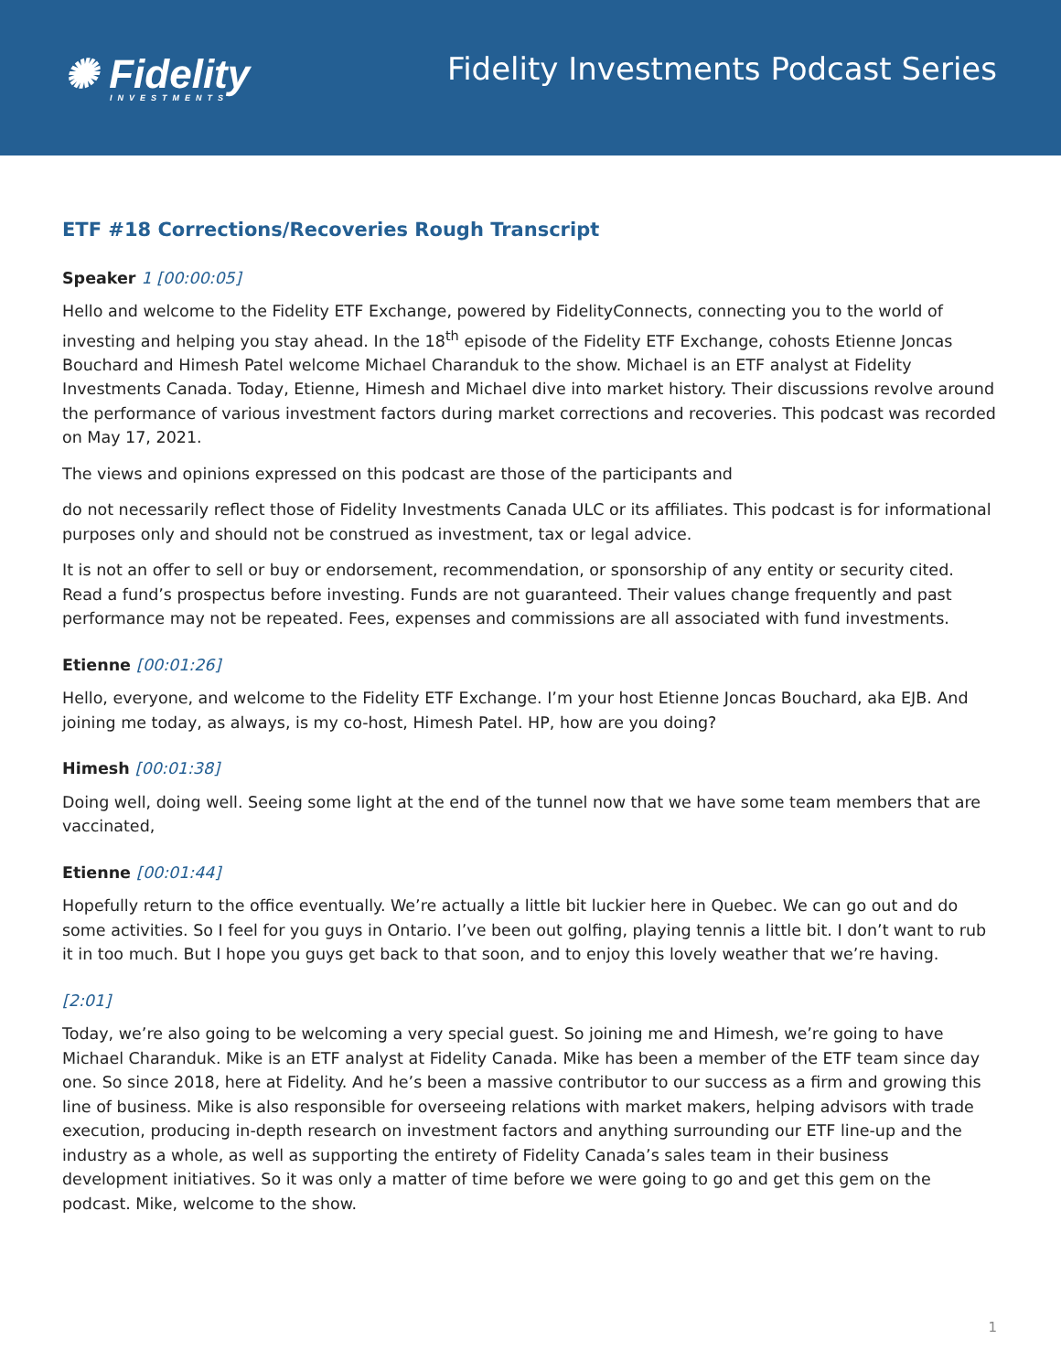✺ Fidelity
INVESTMENTS
Fidelity Investments Podcast Series
ETF #18 Corrections/Recoveries Rough Transcript
Speaker 1 [00:00:05]
Hello and welcome to the Fidelity ETF Exchange, powered by FidelityConnects, connecting you to the world of investing and helping you stay ahead. In the 18<sup>th</sup> episode of the Fidelity ETF Exchange, cohosts Etienne Joncas Bouchard and Himesh Patel welcome Michael Charanduk to the show. Michael is an ETF analyst at Fidelity Investments Canada. Today, Etienne, Himesh and Michael dive into market history. Their discussions revolve around the performance of various investment factors during market corrections and recoveries. This podcast was recorded on May 17, 2021.
The views and opinions expressed on this podcast are those of the participants and
do not necessarily reflect those of Fidelity Investments Canada ULC or its affiliates. This podcast is for informational purposes only and should not be construed as investment, tax or legal advice.
It is not an offer to sell or buy or endorsement, recommendation, or sponsorship of any entity or security cited. Read a fund’s prospectus before investing. Funds are not guaranteed. Their values change frequently and past performance may not be repeated. Fees, expenses and commissions are all associated with fund investments.
Etienne [00:01:26]
Hello, everyone, and welcome to the Fidelity ETF Exchange. I’m your host Etienne Joncas Bouchard, aka EJB. And joining me today, as always, is my co-host, Himesh Patel. HP, how are you doing?
Himesh [00:01:38]
Doing well, doing well. Seeing some light at the end of the tunnel now that we have some team members that are vaccinated,
Etienne [00:01:44]
Hopefully return to the office eventually. We’re actually a little bit luckier here in Quebec. We can go out and do some activities. So I feel for you guys in Ontario. I’ve been out golfing, playing tennis a little bit. I don’t want to rub it in too much. But I hope you guys get back to that soon, and to enjoy this lovely weather that we’re having.
[2:01]
Today, we’re also going to be welcoming a very special guest. So joining me and Himesh, we’re going to have Michael Charanduk. Mike is an ETF analyst at Fidelity Canada. Mike has been a member of the ETF team since day one. So since 2018, here at Fidelity. And he’s been a massive contributor to our success as a firm and growing this line of business. Mike is also responsible for overseeing relations with market makers, helping advisors with trade execution, producing in-depth research on investment factors and anything surrounding our ETF line-up and the industry as a whole, as well as supporting the entirety of Fidelity Canada’s sales team in their business development initiatives. So it was only a matter of time before we were going to go and get this gem on the podcast. Mike, welcome to the show.
1